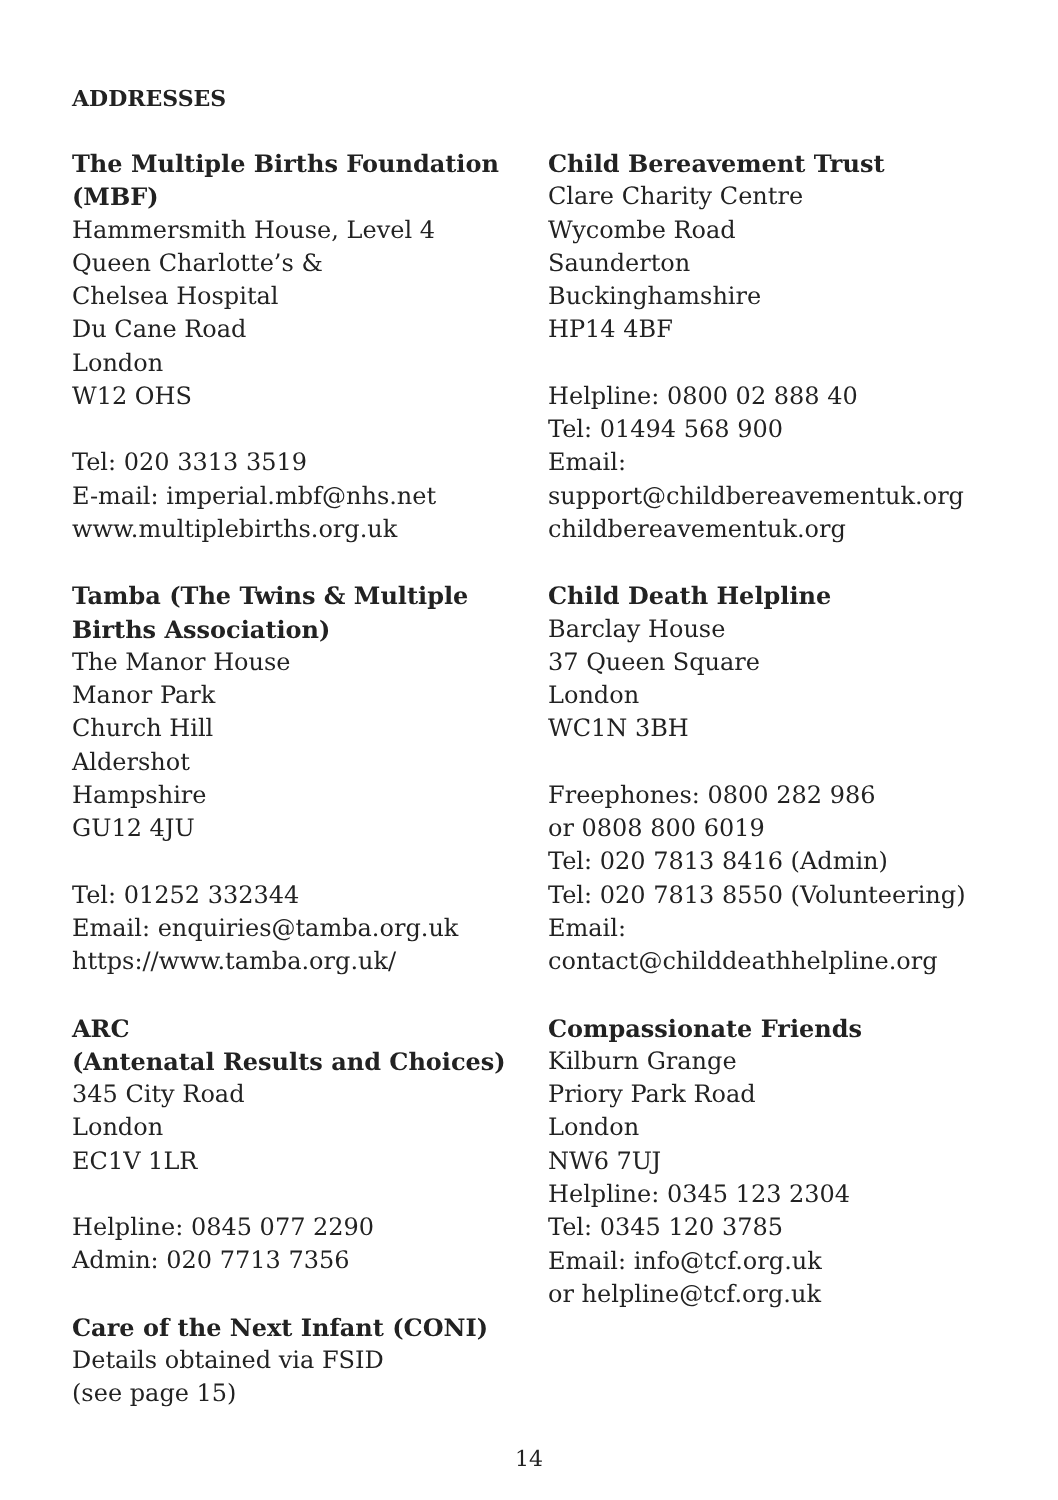ADDRESSES
The Multiple Births Foundation (MBF)
Hammersmith House, Level 4
Queen Charlotte’s &
Chelsea Hospital
Du Cane Road
London
W12 OHS
Tel: 020 3313 3519
E-mail: imperial.mbf@nhs.net
www.multiplebirths.org.uk
Tamba (The Twins & Multiple Births Association)
The Manor House
Manor Park
Church Hill
Aldershot
Hampshire
GU12 4JU
Tel: 01252 332344
Email: enquiries@tamba.org.uk
https://www.tamba.org.uk/
ARC
(Antenatal Results and Choices)
345 City Road
London
EC1V 1LR
Helpline: 0845 077 2290
Admin: 020 7713 7356
Care of the Next Infant (CONI)
Details obtained via FSID
(see page 15)
Child Bereavement Trust
Clare Charity Centre
Wycombe Road
Saunderton
Buckinghamshire
HP14 4BF
Helpline: 0800 02 888 40
Tel: 01494 568 900
Email:
support@childbereavementuk.org
childbereavementuk.org
Child Death Helpline
Barclay House
37 Queen Square
London
WC1N 3BH
Freephones: 0800 282 986
or 0808 800 6019
Tel: 020 7813 8416 (Admin)
Tel: 020 7813 8550 (Volunteering)
Email:
contact@childdeathhelpline.org
Compassionate Friends
Kilburn Grange
Priory Park Road
London
NW6 7UJ
Helpline: 0345 123 2304
Tel: 0345 120 3785
Email: info@tcf.org.uk
or helpline@tcf.org.uk
14